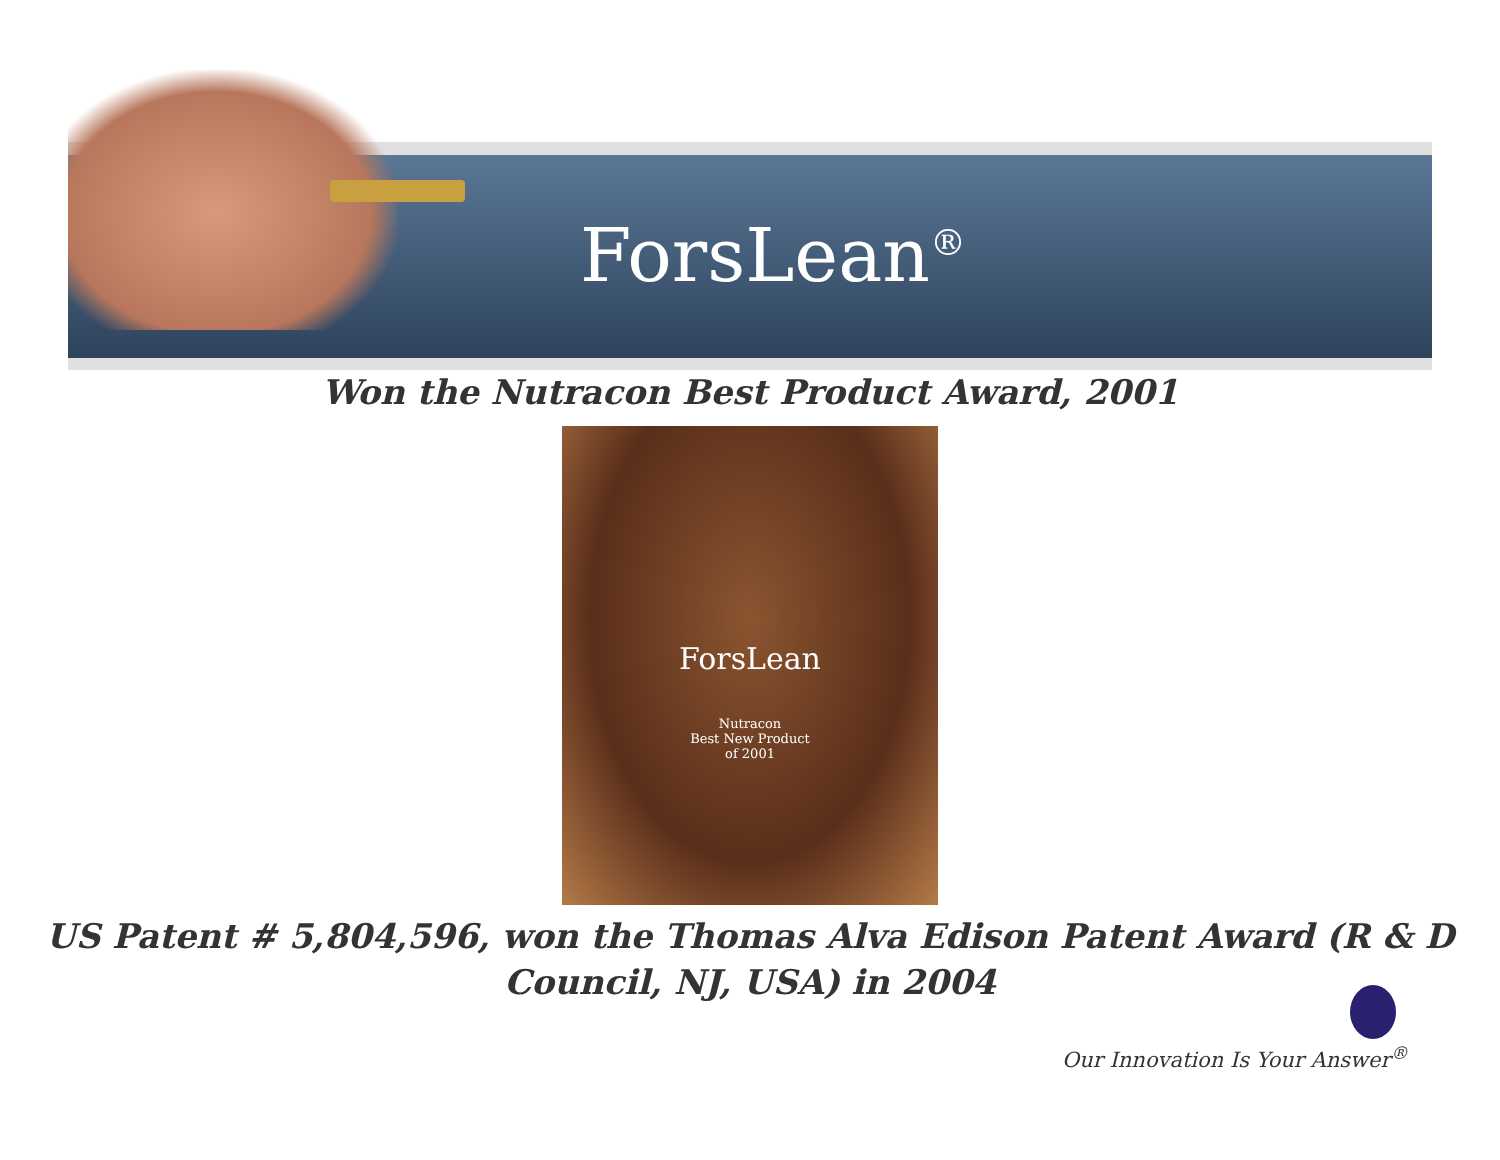ForsLean<sup>®</sup>
Won the Nutracon Best Product Award, 2001
ForsLean
Nutracon
Best New Product
of 2001
US Patent # 5,804,596, won the Thomas Alva Edison Patent Award (R & D
Council, NJ, USA) in 2004
Our Innovation Is Your Answer<sup>®</sup>